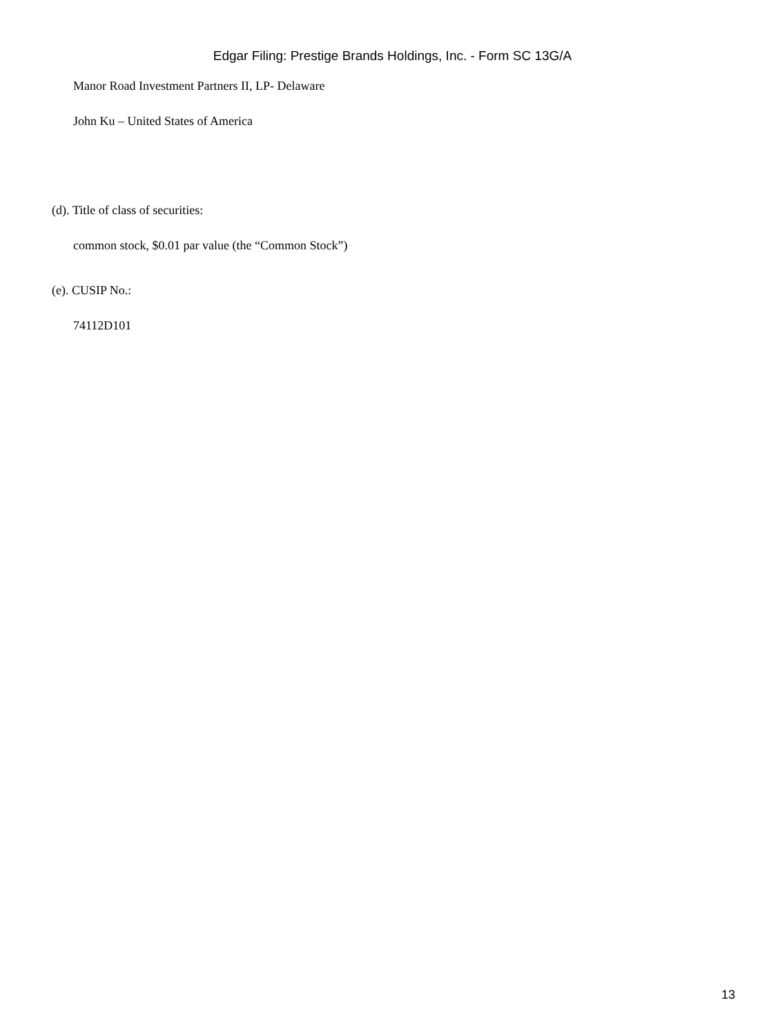Edgar Filing: Prestige Brands Holdings, Inc. - Form SC 13G/A
Manor Road Investment Partners II, LP- Delaware
John Ku – United States of America
(d). Title of class of securities:
common stock, $0.01 par value (the “Common Stock”)
(e). CUSIP No.:
74112D101
13